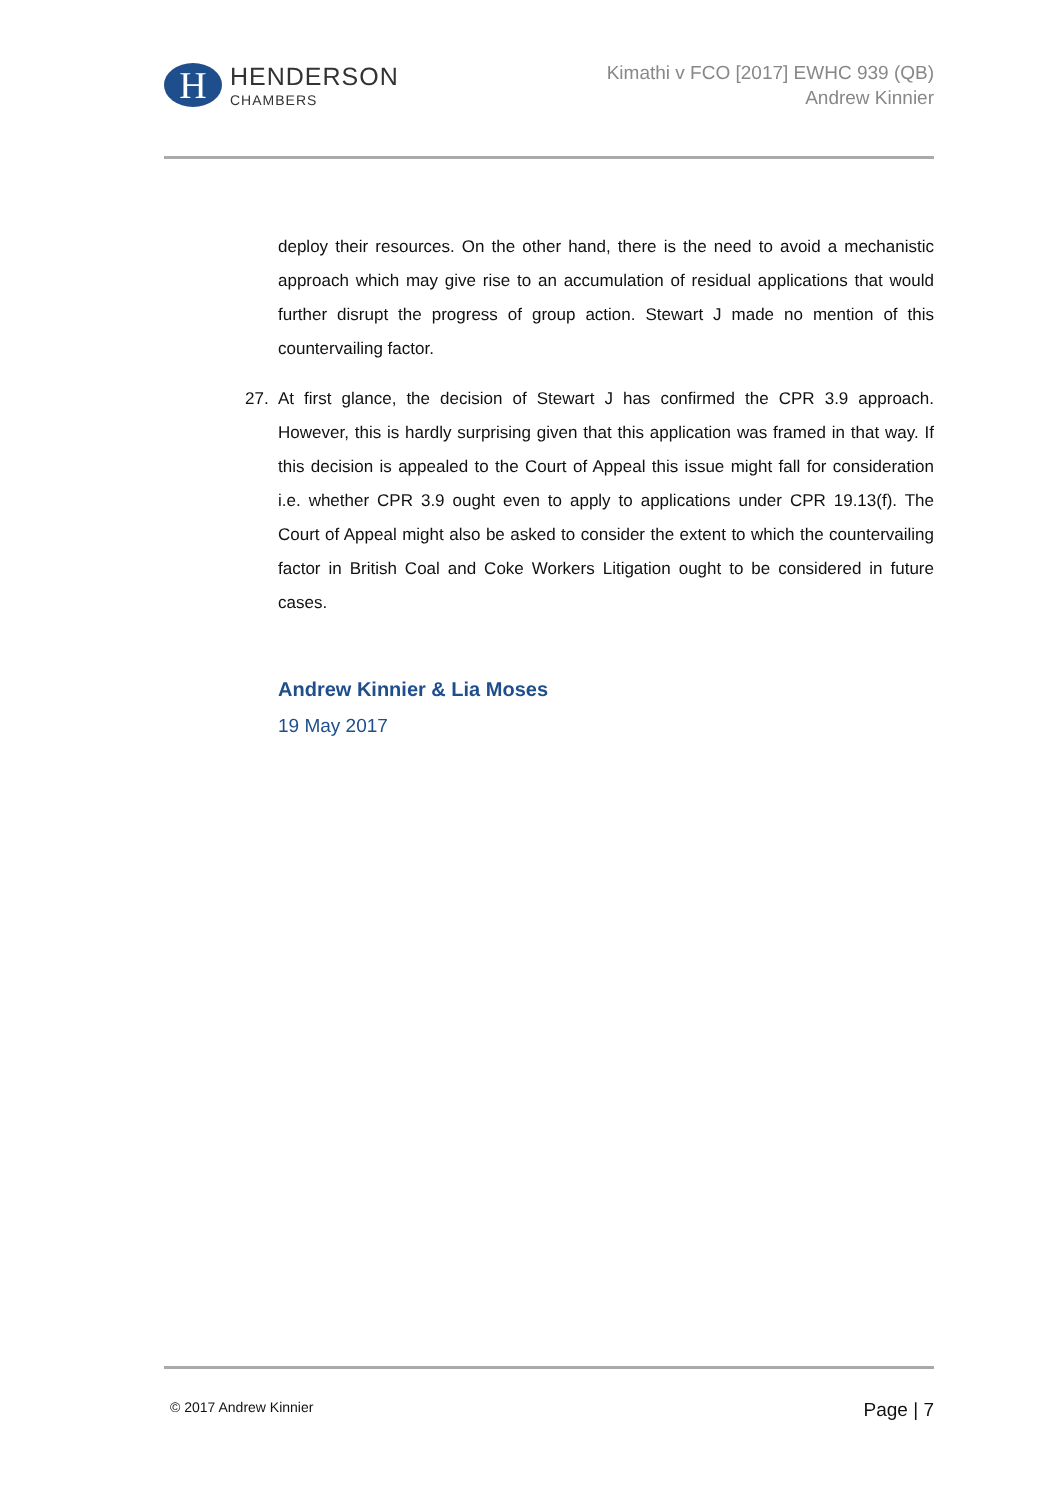H
HENDERSON
CHAMBERS
Kimathi v FCO [2017] EWHC 939 (QB)
Andrew Kinnier
deploy their resources. On the other hand, there is the need to avoid a mechanistic approach which may give rise to an accumulation of residual applications that would further disrupt the progress of group action. Stewart J made no mention of this countervailing factor.
27. At first glance, the decision of Stewart J has confirmed the CPR 3.9 approach. However, this is hardly surprising given that this application was framed in that way. If this decision is appealed to the Court of Appeal this issue might fall for consideration i.e. whether CPR 3.9 ought even to apply to applications under CPR 19.13(f). The Court of Appeal might also be asked to consider the extent to which the countervailing factor in British Coal and Coke Workers Litigation ought to be considered in future cases.
Andrew Kinnier & Lia Moses
19 May 2017
© 2017 Andrew Kinnier
Page | 7